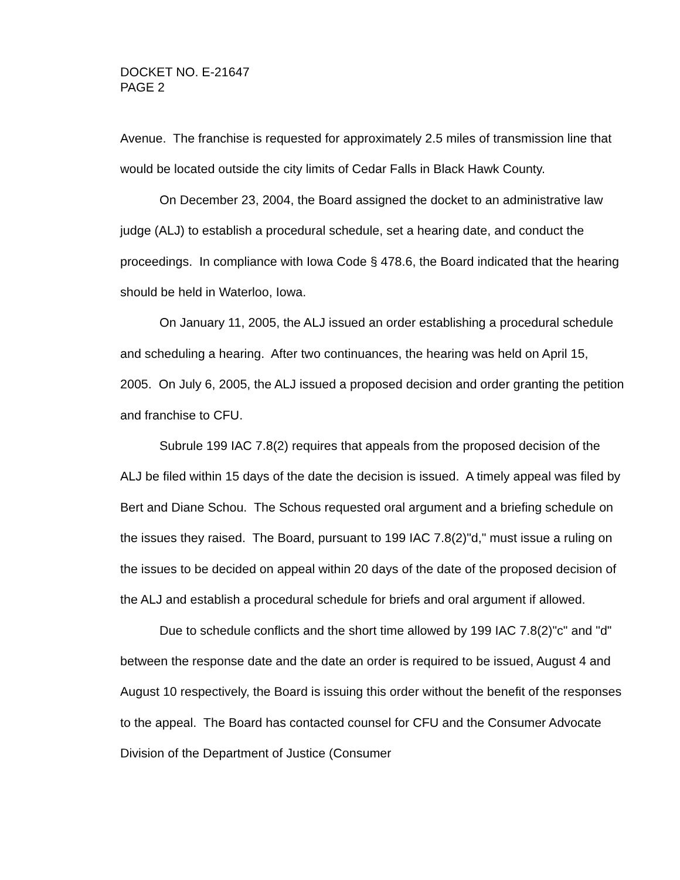DOCKET NO. E-21647
PAGE 2
Avenue. The franchise is requested for approximately 2.5 miles of transmission line that would be located outside the city limits of Cedar Falls in Black Hawk County.
On December 23, 2004, the Board assigned the docket to an administrative law judge (ALJ) to establish a procedural schedule, set a hearing date, and conduct the proceedings. In compliance with Iowa Code § 478.6, the Board indicated that the hearing should be held in Waterloo, Iowa.
On January 11, 2005, the ALJ issued an order establishing a procedural schedule and scheduling a hearing. After two continuances, the hearing was held on April 15, 2005. On July 6, 2005, the ALJ issued a proposed decision and order granting the petition and franchise to CFU.
Subrule 199 IAC 7.8(2) requires that appeals from the proposed decision of the ALJ be filed within 15 days of the date the decision is issued. A timely appeal was filed by Bert and Diane Schou. The Schous requested oral argument and a briefing schedule on the issues they raised. The Board, pursuant to 199 IAC 7.8(2)"d," must issue a ruling on the issues to be decided on appeal within 20 days of the date of the proposed decision of the ALJ and establish a procedural schedule for briefs and oral argument if allowed.
Due to schedule conflicts and the short time allowed by 199 IAC 7.8(2)"c" and "d" between the response date and the date an order is required to be issued, August 4 and August 10 respectively, the Board is issuing this order without the benefit of the responses to the appeal. The Board has contacted counsel for CFU and the Consumer Advocate Division of the Department of Justice (Consumer